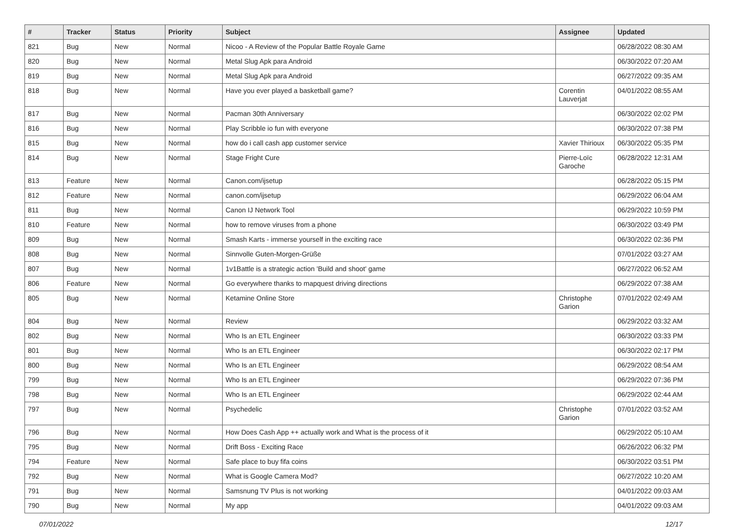| # | Tracker | Status | Priority | Subject | Assignee | Updated |
| --- | --- | --- | --- | --- | --- | --- |
| 821 | Bug | New | Normal | Nicoo - A Review of the Popular Battle Royale Game | | 06/28/2022 08:30 AM |
| 820 | Bug | New | Normal | Metal Slug Apk para Android | | 06/30/2022 07:20 AM |
| 819 | Bug | New | Normal | Metal Slug Apk para Android | | 06/27/2022 09:35 AM |
| 818 | Bug | New | Normal | Have you ever played a basketball game? | Corentin Lauverjat | 04/01/2022 08:55 AM |
| 817 | Bug | New | Normal | Pacman 30th Anniversary | | 06/30/2022 02:02 PM |
| 816 | Bug | New | Normal | Play Scribble io fun with everyone | | 06/30/2022 07:38 PM |
| 815 | Bug | New | Normal | how do i call cash app customer service | Xavier Thirioux | 06/30/2022 05:35 PM |
| 814 | Bug | New | Normal | Stage Fright Cure | Pierre-Loïc Garoche | 06/28/2022 12:31 AM |
| 813 | Feature | New | Normal | Canon.com/ijsetup | | 06/28/2022 05:15 PM |
| 812 | Feature | New | Normal | canon.com/ijsetup | | 06/29/2022 06:04 AM |
| 811 | Bug | New | Normal | Canon IJ Network Tool | | 06/29/2022 10:59 PM |
| 810 | Feature | New | Normal | how to remove viruses from a phone | | 06/30/2022 03:49 PM |
| 809 | Bug | New | Normal | Smash Karts - immerse yourself in the exciting race | | 06/30/2022 02:36 PM |
| 808 | Bug | New | Normal | Sinnvolle Guten-Morgen-Grüße | | 07/01/2022 03:27 AM |
| 807 | Bug | New | Normal | 1v1Battle is a strategic action 'Build and shoot' game | | 06/27/2022 06:52 AM |
| 806 | Feature | New | Normal | Go everywhere thanks to mapquest driving directions | | 06/29/2022 07:38 AM |
| 805 | Bug | New | Normal | Ketamine Online Store | Christophe Garion | 07/01/2022 02:49 AM |
| 804 | Bug | New | Normal | Review | | 06/29/2022 03:32 AM |
| 802 | Bug | New | Normal | Who Is an ETL Engineer | | 06/30/2022 03:33 PM |
| 801 | Bug | New | Normal | Who Is an ETL Engineer | | 06/30/2022 02:17 PM |
| 800 | Bug | New | Normal | Who Is an ETL Engineer | | 06/29/2022 08:54 AM |
| 799 | Bug | New | Normal | Who Is an ETL Engineer | | 06/29/2022 07:36 PM |
| 798 | Bug | New | Normal | Who Is an ETL Engineer | | 06/29/2022 02:44 AM |
| 797 | Bug | New | Normal | Psychedelic | Christophe Garion | 07/01/2022 03:52 AM |
| 796 | Bug | New | Normal | How Does Cash App ++ actually work and What is the process of it | | 06/29/2022 05:10 AM |
| 795 | Bug | New | Normal | Drift Boss - Exciting Race | | 06/26/2022 06:32 PM |
| 794 | Feature | New | Normal | Safe place to buy fifa coins | | 06/30/2022 03:51 PM |
| 792 | Bug | New | Normal | What is Google Camera Mod? | | 06/27/2022 10:20 AM |
| 791 | Bug | New | Normal | Samsnung TV Plus is not working | | 04/01/2022 09:03 AM |
| 790 | Bug | New | Normal | My app | | 04/01/2022 09:03 AM |
07/01/2022 12/17